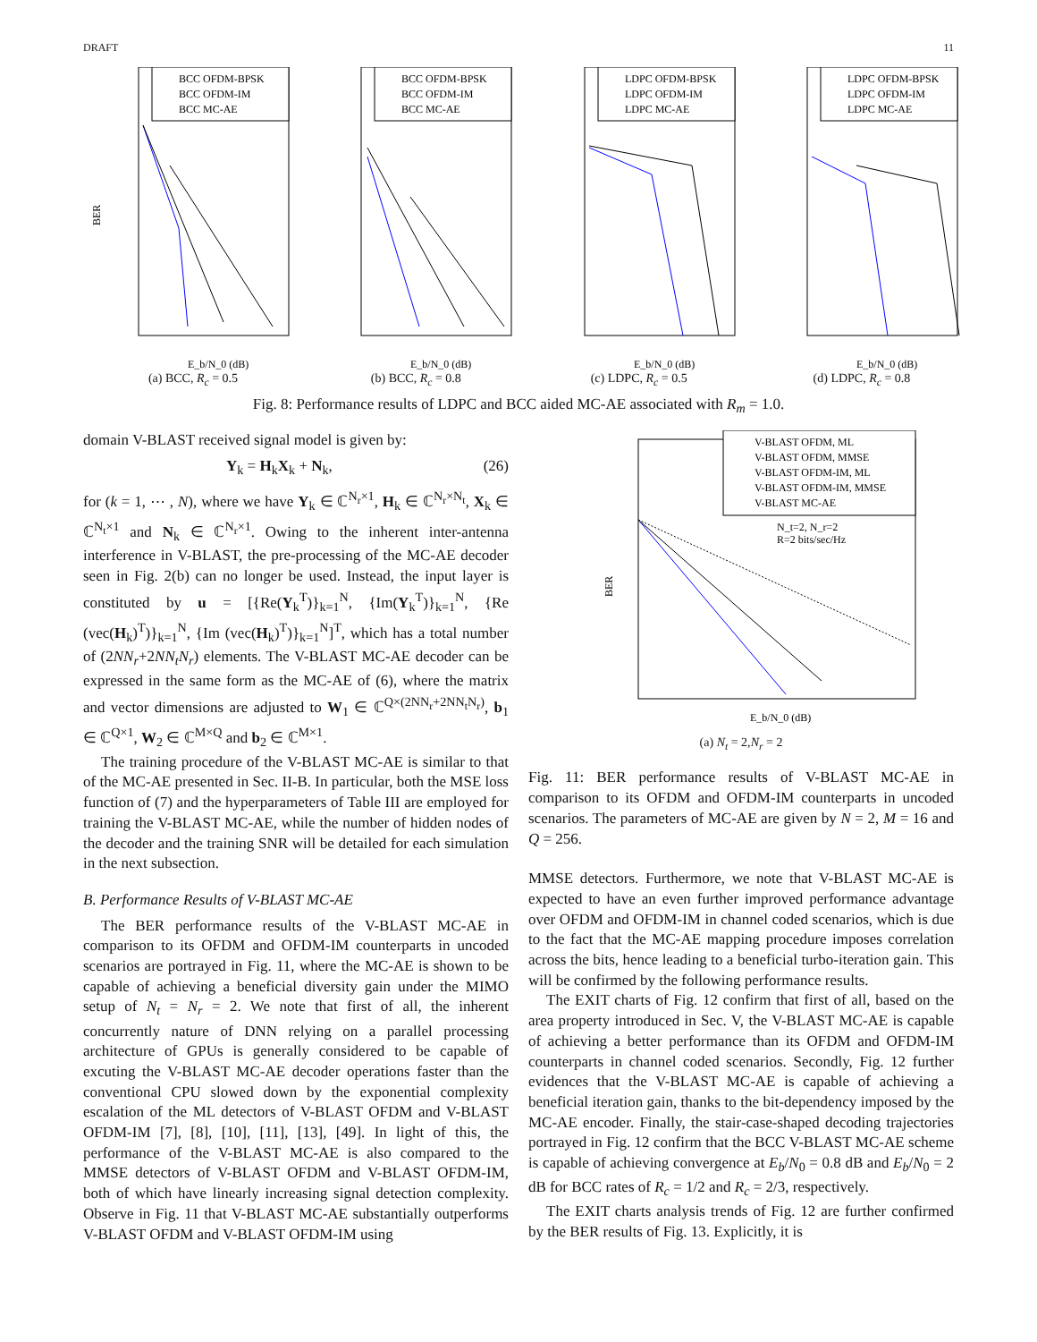DRAFT 11
BCC OFDM-BPSK
BCC OFDM-IM
BCC MC-AE
BER
E_b/N_0 (dB)
(a) BCC, R<sub>c</sub> = 0.5
BCC OFDM-BPSK
BCC OFDM-IM
BCC MC-AE
E_b/N_0 (dB)
(b) BCC, R<sub>c</sub> = 0.8
LDPC OFDM-BPSK
LDPC OFDM-IM
LDPC MC-AE
E_b/N_0 (dB)
(c) LDPC, R<sub>c</sub> = 0.5
LDPC OFDM-BPSK
LDPC OFDM-IM
LDPC MC-AE
E_b/N_0 (dB)
(d) LDPC, R<sub>c</sub> = 0.8
Fig. 8: Performance results of LDPC and BCC aided MC-AE associated with R<sub>m</sub> = 1.0.
domain V-BLAST received signal model is given by:
Y<sub>k</sub> = H<sub>k</sub>X<sub>k</sub> + N<sub>k</sub>, (26)
for (k = 1, ⋯ , N), where we have Y<sub>k</sub> ∈ ℂ<sup>N<sub>r</sub>×1</sup>, H<sub>k</sub> ∈ ℂ<sup>N<sub>r</sub>×N<sub>t</sub></sup>, X<sub>k</sub> ∈ ℂ<sup>N<sub>t</sub>×1</sup> and N<sub>k</sub> ∈ ℂ<sup>N<sub>r</sub>×1</sup>. Owing to the inherent inter-antenna interference in V-BLAST, the pre-processing of the MC-AE decoder seen in Fig. 2(b) can no longer be used. Instead, the input layer is constituted by u = [{Re(Y<sub>k</sub><sup>T</sup>)}<sub>k=1</sub><sup>N</sup>, {Im(Y<sub>k</sub><sup>T</sup>)}<sub>k=1</sub><sup>N</sup>, {Re (vec(H<sub>k</sub>)<sup>T</sup>)}<sub>k=1</sub><sup>N</sup>, {Im (vec(H<sub>k</sub>)<sup>T</sup>)}<sub>k=1</sub><sup>N</sup>]<sup>T</sup>, which has a total number of (2NN<sub>r</sub>+2NN<sub>t</sub>N<sub>r</sub>) elements. The V-BLAST MC-AE decoder can be expressed in the same form as the MC-AE of (6), where the matrix and vector dimensions are adjusted to W<sub>1</sub> ∈ ℂ<sup>Q×(2NN<sub>r</sub>+2NN<sub>t</sub>N<sub>r</sub>)</sup>, b<sub>1</sub> ∈ ℂ<sup>Q×1</sup>, W<sub>2</sub> ∈ ℂ<sup>M×Q</sup> and b<sub>2</sub> ∈ ℂ<sup>M×1</sup>.
The training procedure of the V-BLAST MC-AE is similar to that of the MC-AE presented in Sec. II-B. In particular, both the MSE loss function of (7) and the hyperparameters of Table III are employed for training the V-BLAST MC-AE, while the number of hidden nodes of the decoder and the training SNR will be detailed for each simulation in the next subsection.
B. Performance Results of V-BLAST MC-AE
The BER performance results of the V-BLAST MC-AE in comparison to its OFDM and OFDM-IM counterparts in uncoded scenarios are portrayed in Fig. 11, where the MC-AE is shown to be capable of achieving a beneficial diversity gain under the MIMO setup of N<sub>t</sub> = N<sub>r</sub> = 2. We note that first of all, the inherent concurrently nature of DNN relying on a parallel processing architecture of GPUs is generally considered to be capable of excuting the V-BLAST MC-AE decoder operations faster than the conventional CPU slowed down by the exponential complexity escalation of the ML detectors of V-BLAST OFDM and V-BLAST OFDM-IM [7], [8], [10], [11], [13], [49]. In light of this, the performance of the V-BLAST MC-AE is also compared to the MMSE detectors of V-BLAST OFDM and V-BLAST OFDM-IM, both of which have linearly increasing signal detection complexity. Observe in Fig. 11 that V-BLAST MC-AE substantially outperforms V-BLAST OFDM and V-BLAST OFDM-IM using
V-BLAST OFDM, ML
V-BLAST OFDM, MMSE
V-BLAST OFDM-IM, ML
V-BLAST OFDM-IM, MMSE
V-BLAST MC-AE
N_t=2, N_r=2
R=2 bits/sec/Hz
BER
E_b/N_0 (dB)
(a) N<sub>t</sub> = 2,N<sub>r</sub> = 2
Fig. 11: BER performance results of V-BLAST MC-AE in comparison to its OFDM and OFDM-IM counterparts in uncoded scenarios. The parameters of MC-AE are given by N = 2, M = 16 and Q = 256.
MMSE detectors. Furthermore, we note that V-BLAST MC-AE is expected to have an even further improved performance advantage over OFDM and OFDM-IM in channel coded scenarios, which is due to the fact that the MC-AE mapping procedure imposes correlation across the bits, hence leading to a beneficial turbo-iteration gain. This will be confirmed by the following performance results.
The EXIT charts of Fig. 12 confirm that first of all, based on the area property introduced in Sec. V, the V-BLAST MC-AE is capable of achieving a better performance than its OFDM and OFDM-IM counterparts in channel coded scenarios. Secondly, Fig. 12 further evidences that the V-BLAST MC-AE is capable of achieving a beneficial iteration gain, thanks to the bit-dependency imposed by the MC-AE encoder. Finally, the stair-case-shaped decoding trajectories portrayed in Fig. 12 confirm that the BCC V-BLAST MC-AE scheme is capable of achieving convergence at E<sub>b</sub>/N<sub>0</sub> = 0.8 dB and E<sub>b</sub>/N<sub>0</sub> = 2 dB for BCC rates of R<sub>c</sub> = 1/2 and R<sub>c</sub> = 2/3, respectively.
The EXIT charts analysis trends of Fig. 12 are further confirmed by the BER results of Fig. 13. Explicitly, it is